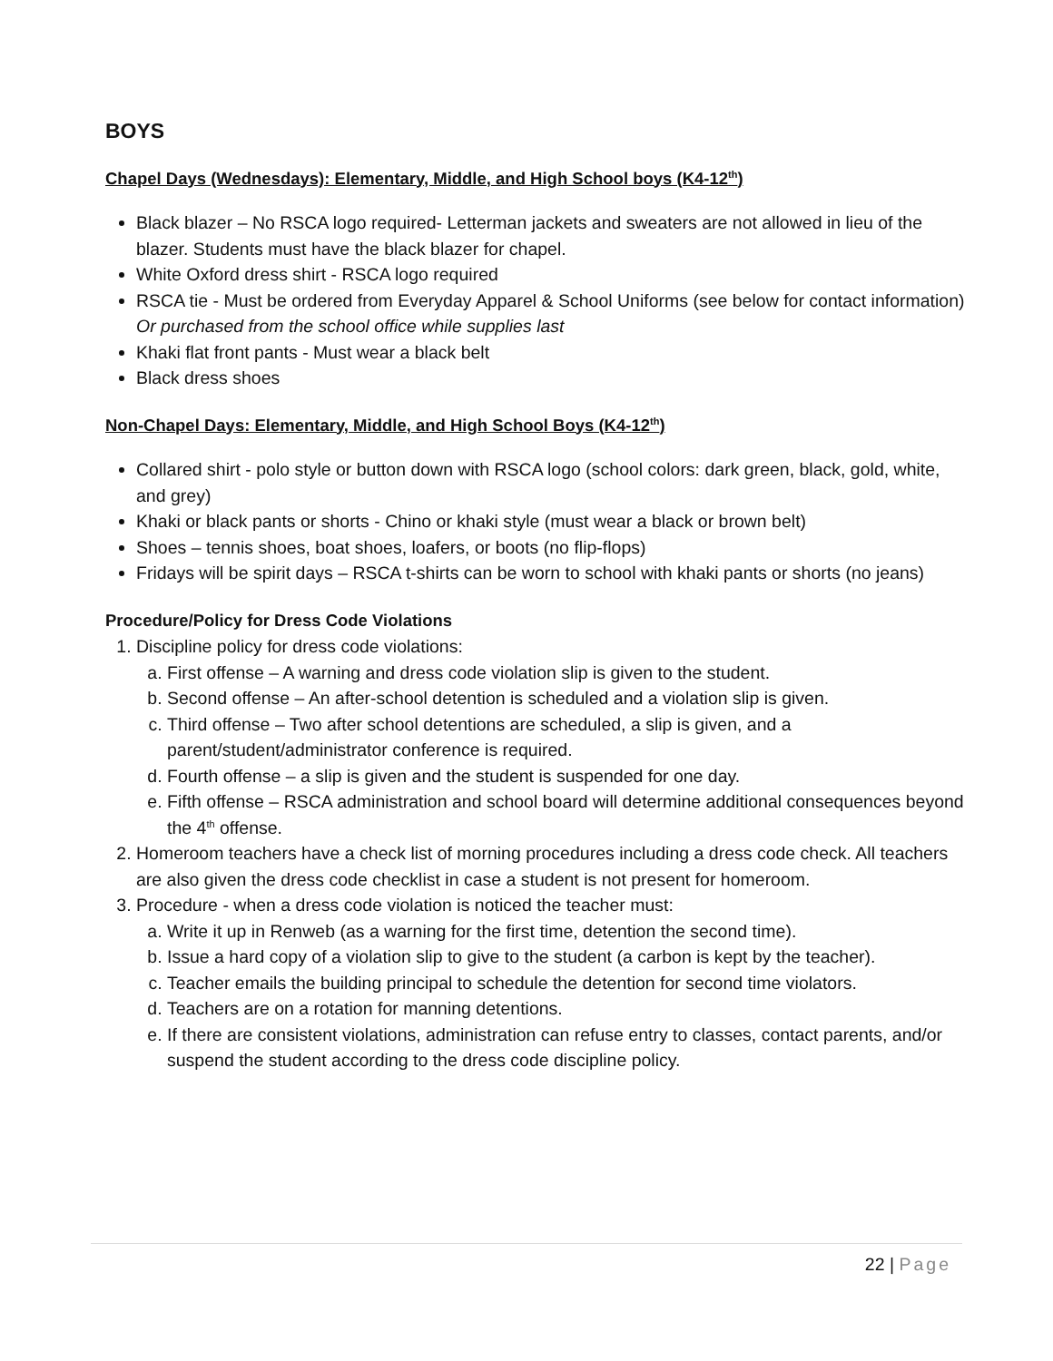BOYS
Chapel Days (Wednesdays): Elementary, Middle, and High School boys (K4-12<sup>th</sup>)
Black blazer – No RSCA logo required- Letterman jackets and sweaters are not allowed in lieu of the blazer. Students must have the black blazer for chapel.
White Oxford dress shirt - RSCA logo required
RSCA tie - Must be ordered from Everyday Apparel & School Uniforms (see below for contact information) Or purchased from the school office while supplies last
Khaki flat front pants - Must wear a black belt
Black dress shoes
Non-Chapel Days: Elementary, Middle, and High School Boys (K4-12<sup>th</sup>)
Collared shirt - polo style or button down with RSCA logo (school colors: dark green, black, gold, white, and grey)
Khaki or black pants or shorts - Chino or khaki style (must wear a black or brown belt)
Shoes – tennis shoes, boat shoes, loafers, or boots (no flip-flops)
Fridays will be spirit days – RSCA t-shirts can be worn to school with khaki pants or shorts (no jeans)
Procedure/Policy for Dress Code Violations
1. Discipline policy for dress code violations:
a. First offense – A warning and dress code violation slip is given to the student.
b. Second offense – An after-school detention is scheduled and a violation slip is given.
c. Third offense – Two after school detentions are scheduled, a slip is given, and a parent/student/administrator conference is required.
d. Fourth offense – a slip is given and the student is suspended for one day.
e. Fifth offense – RSCA administration and school board will determine additional consequences beyond the 4<sup>th</sup> offense.
2. Homeroom teachers have a check list of morning procedures including a dress code check. All teachers are also given the dress code checklist in case a student is not present for homeroom.
3. Procedure - when a dress code violation is noticed the teacher must:
a. Write it up in Renweb (as a warning for the first time, detention the second time).
b. Issue a hard copy of a violation slip to give to the student (a carbon is kept by the teacher).
c. Teacher emails the building principal to schedule the detention for second time violators.
d. Teachers are on a rotation for manning detentions.
e. If there are consistent violations, administration can refuse entry to classes, contact parents, and/or suspend the student according to the dress code discipline policy.
22 | Page